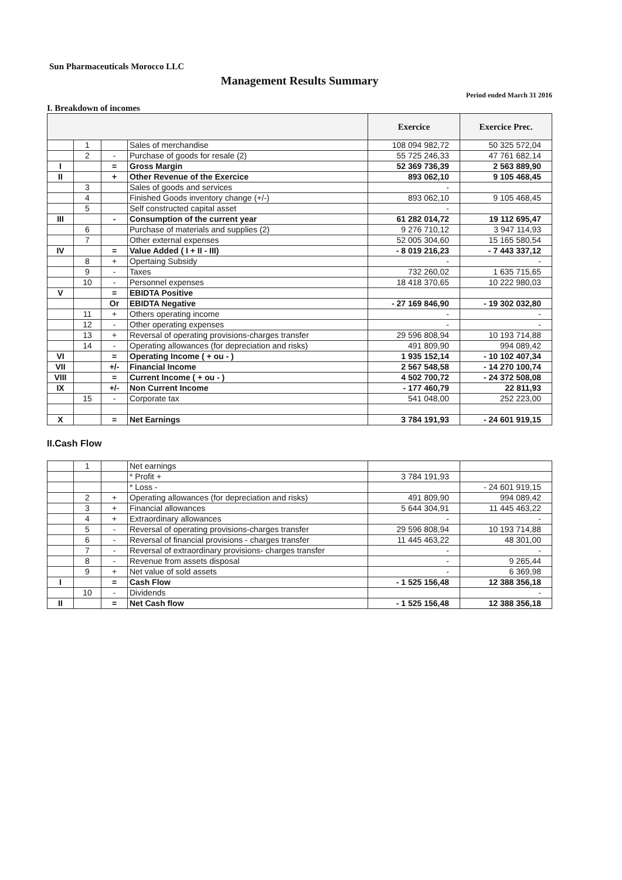Sun Pharmaceuticals Morocco LLC
Management Results Summary
Period ended March 31 2016
I. Breakdown of incomes
| | | | | Exercice | Exercice Prec. |
| --- | --- | --- | --- | --- | --- |
| | 1 | | Sales of merchandise | 108 094 982,72 | 50 325 572,04 |
| | 2 | - | Purchase of goods for resale (2) | 55 725 246,33 | 47 761 682,14 |
| I | | = | Gross Margin | 52 369 736,39 | 2 563 889,90 |
| II | | + | Other Revenue of the Exercice | 893 062,10 | 9 105 468,45 |
| | 3 | | Sales of goods and services | - | |
| | 4 | | Finished Goods inventory change (+/-) | 893 062,10 | 9 105 468,45 |
| | 5 | | Self constructed capital asset | - | |
| III | | - | Consumption of the current year | 61 282 014,72 | 19 112 695,47 |
| | 6 | | Purchase of materials and supplies (2) | 9 276 710,12 | 3 947 114,93 |
| | 7 | | Other external expenses | 52 005 304,60 | 15 165 580,54 |
| IV | | = | Value Added ( I + II - III) | - 8 019 216,23 | - 7 443 337,12 |
| | 8 | + | Opertaing Subsidy | - | - |
| | 9 | - | Taxes | 732 260,02 | 1 635 715,65 |
| | 10 | - | Personnel expenses | 18 418 370,65 | 10 222 980,03 |
| V | | = | EBIDTA Positive | | |
| | | Or | EBIDTA Negative | - 27 169 846,90 | - 19 302 032,80 |
| | 11 | + | Others operating income | - | - |
| | 12 | - | Other operating expenses | - | - |
| | 13 | + | Reversal of operating provisions-charges transfer | 29 596 808,94 | 10 193 714,88 |
| | 14 | - | Operating allowances (for depreciation and risks) | 491 809,90 | 994 089,42 |
| VI | | = | Operating Income ( + ou - ) | 1 935 152,14 | - 10 102 407,34 |
| VII | | +/- | Financial Income | 2 567 548,58 | - 14 270 100,74 |
| VIII | | = | Current Income ( + ou - ) | 4 502 700,72 | - 24 372 508,08 |
| IX | | +/- | Non Current Income | - 177 460,79 | 22 811,93 |
| | 15 | - | Corporate tax | 541 048,00 | 252 223,00 |
| X | | = | Net Earnings | 3 784 191,93 | - 24 601 919,15 |
II.Cash Flow
| | 1 | | Net earnings | | |
| | | | * Profit + | 3 784 191,93 | |
| | | | * Loss - | | - 24 601 919,15 |
| | 2 | + | Operating allowances (for depreciation and risks) | 491 809,90 | 994 089,42 |
| | 3 | + | Financial allowances | 5 644 304,91 | 11 445 463,22 |
| | 4 | + | Extraordinary allowances | - | - |
| | 5 | - | Reversal of operating provisions-charges transfer | 29 596 808,94 | 10 193 714,88 |
| | 6 | - | Reversal of financial provisions - charges transfer | 11 445 463,22 | 48 301,00 |
| | 7 | - | Reversal of extraordinary provisions- charges transfer | - | - |
| | 8 | - | Revenue from assets disposal | - | 9 265,44 |
| | 9 | + | Net value of sold assets | - | 6 369,98 |
| I | | = | Cash Flow | - 1 525 156,48 | 12 388 356,18 |
| | 10 | - | Dividends | | - |
| II | | = | Net Cash flow | - 1 525 156,48 | 12 388 356,18 |